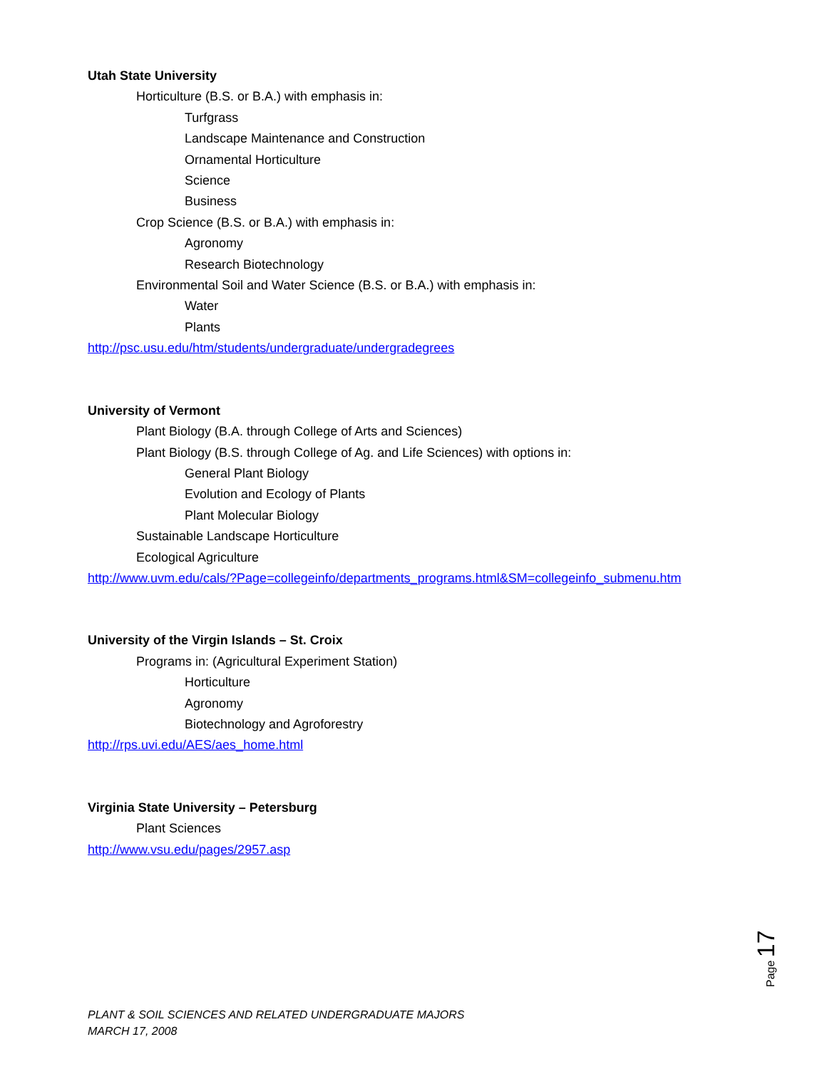Utah State University
Horticulture (B.S. or B.A.) with emphasis in:
Turfgrass
Landscape Maintenance and Construction
Ornamental Horticulture
Science
Business
Crop Science (B.S. or B.A.) with emphasis in:
Agronomy
Research Biotechnology
Environmental Soil and Water Science (B.S. or B.A.) with emphasis in:
Water
Plants
http://psc.usu.edu/htm/students/undergraduate/undergradegrees
University of Vermont
Plant Biology (B.A. through College of Arts and Sciences)
Plant Biology (B.S. through College of Ag. and Life Sciences) with options in:
General Plant Biology
Evolution and Ecology of Plants
Plant Molecular Biology
Sustainable Landscape Horticulture
Ecological Agriculture
http://www.uvm.edu/cals/?Page=collegeinfo/departments_programs.html&SM=collegeinfo_submenu.htm
University of the Virgin Islands – St. Croix
Programs in: (Agricultural Experiment Station)
Horticulture
Agronomy
Biotechnology and Agroforestry
http://rps.uvi.edu/AES/aes_home.html
Virginia State University – Petersburg
Plant Sciences
http://www.vsu.edu/pages/2957.asp
Page 17
PLANT & SOIL SCIENCES AND RELATED UNDERGRADUATE MAJORS
MARCH 17, 2008